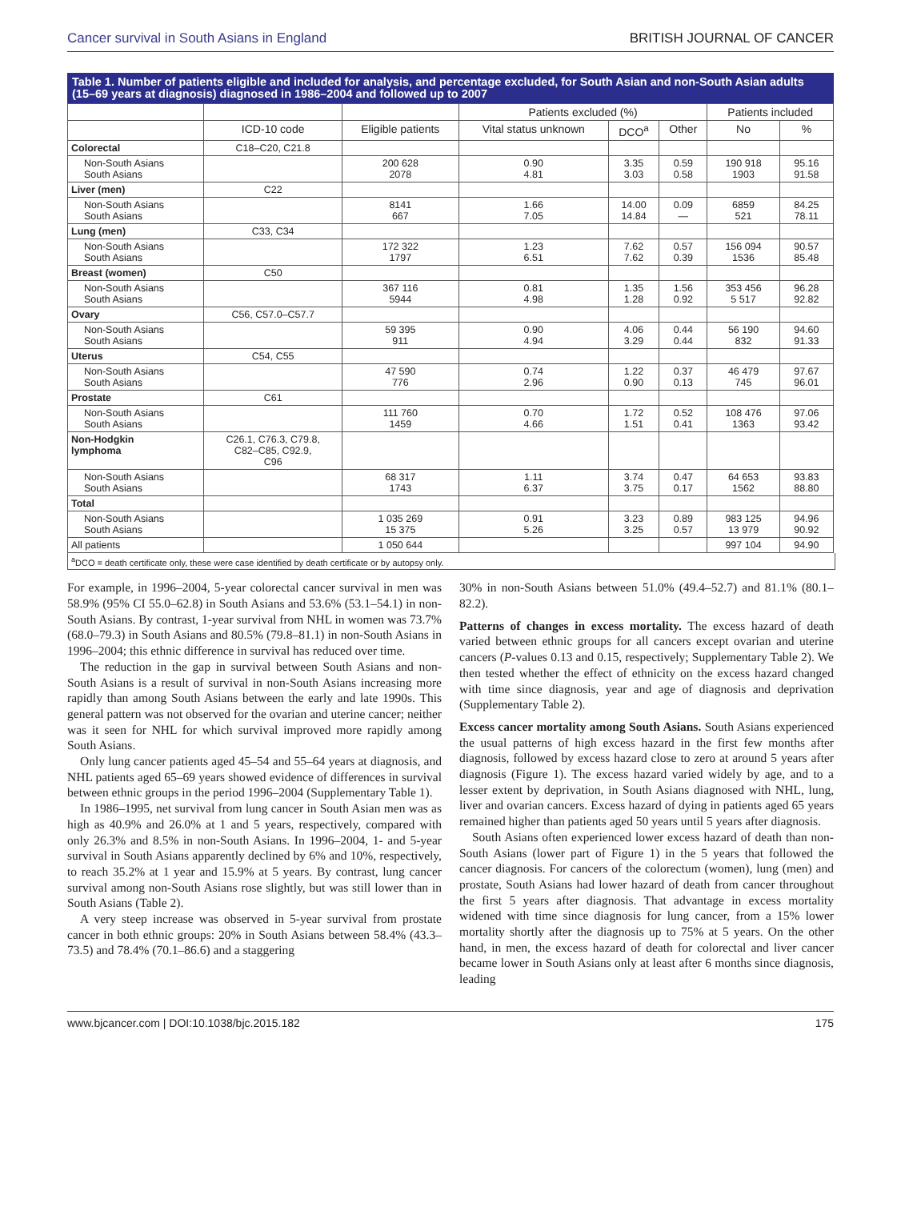Cancer survival in South Asians in England BRITISH JOURNAL OF CANCER
Table 1. Number of patients eligible and included for analysis, and percentage excluded, for South Asian and non-South Asian adults (15–69 years at diagnosis) diagnosed in 1986–2004 and followed up to 2007
| | | | Patients excluded (%) | | | Patients included | |
| --- | --- | --- | --- | --- | --- | --- | --- |
| | ICD-10 code | Eligible patients | Vital status unknown | DCO<sup>a</sup> | Other | No | % |
| Colorectal | C18–C20, C21.8 | | | | | | |
| Non-South Asians South Asians | | 200 628 2078 | 0.90 4.81 | 3.35 3.03 | 0.59 0.58 | 190 918 1903 | 95.16 91.58 |
| Liver (men) | C22 | | | | | | |
| Non-South Asians South Asians | | 8141 667 | 1.66 7.05 | 14.00 14.84 | 0.09 — | 6859 521 | 84.25 78.11 |
| Lung (men) | C33, C34 | | | | | | |
| Non-South Asians South Asians | | 172 322 1797 | 1.23 6.51 | 7.62 7.62 | 0.57 0.39 | 156 094 1536 | 90.57 85.48 |
| Breast (women) | C50 | | | | | | |
| Non-South Asians South Asians | | 367 116 5944 | 0.81 4.98 | 1.35 1.28 | 1.56 0.92 | 353 456 5 517 | 96.28 92.82 |
| Ovary | C56, C57.0–C57.7 | | | | | | |
| Non-South Asians South Asians | | 59 395 911 | 0.90 4.94 | 4.06 3.29 | 0.44 0.44 | 56 190 832 | 94.60 91.33 |
| Uterus | C54, C55 | | | | | | |
| Non-South Asians South Asians | | 47 590 776 | 0.74 2.96 | 1.22 0.90 | 0.37 0.13 | 46 479 745 | 97.67 96.01 |
| Prostate | C61 | | | | | | |
| Non-South Asians South Asians | | 111 760 1459 | 0.70 4.66 | 1.72 1.51 | 0.52 0.41 | 108 476 1363 | 97.06 93.42 |
| Non-Hodgkin lymphoma | C26.1, C76.3, C79.8, C82–C85, C92.9, C96 | | | | | | |
| Non-South Asians South Asians | | 68 317 1743 | 1.11 6.37 | 3.74 3.75 | 0.47 0.17 | 64 653 1562 | 93.83 88.80 |
| Total | | | | | | | |
| Non-South Asians South Asians | | 1 035 269 15 375 | 0.91 5.26 | 3.23 3.25 | 0.89 0.57 | 983 125 13 979 | 94.96 90.92 |
| All patients | | 1 050 644 | | | | 997 104 | 94.90 |
<sup>a</sup> DCO = death certificate only, these were case identified by death certificate or by autopsy only.
For example, in 1996–2004, 5-year colorectal cancer survival in men was 58.9% (95% CI 55.0–62.8) in South Asians and 53.6% (53.1–54.1) in non-South Asians. By contrast, 1-year survival from NHL in women was 73.7% (68.0–79.3) in South Asians and 80.5% (79.8–81.1) in non-South Asians in 1996–2004; this ethnic difference in survival has reduced over time.
The reduction in the gap in survival between South Asians and non-South Asians is a result of survival in non-South Asians increasing more rapidly than among South Asians between the early and late 1990s. This general pattern was not observed for the ovarian and uterine cancer; neither was it seen for NHL for which survival improved more rapidly among South Asians.
Only lung cancer patients aged 45–54 and 55–64 years at diagnosis, and NHL patients aged 65–69 years showed evidence of differences in survival between ethnic groups in the period 1996–2004 (Supplementary Table 1).
In 1986–1995, net survival from lung cancer in South Asian men was as high as 40.9% and 26.0% at 1 and 5 years, respectively, compared with only 26.3% and 8.5% in non-South Asians. In 1996–2004, 1- and 5-year survival in South Asians apparently declined by 6% and 10%, respectively, to reach 35.2% at 1 year and 15.9% at 5 years. By contrast, lung cancer survival among non-South Asians rose slightly, but was still lower than in South Asians (Table 2).
A very steep increase was observed in 5-year survival from prostate cancer in both ethnic groups: 20% in South Asians between 58.4% (43.3–73.5) and 78.4% (70.1–86.6) and a staggering
30% in non-South Asians between 51.0% (49.4–52.7) and 81.1% (80.1–82.2).
Patterns of changes in excess mortality. The excess hazard of death varied between ethnic groups for all cancers except ovarian and uterine cancers (P-values 0.13 and 0.15, respectively; Supplementary Table 2). We then tested whether the effect of ethnicity on the excess hazard changed with time since diagnosis, year and age of diagnosis and deprivation (Supplementary Table 2).
Excess cancer mortality among South Asians. South Asians experienced the usual patterns of high excess hazard in the first few months after diagnosis, followed by excess hazard close to zero at around 5 years after diagnosis (Figure 1). The excess hazard varied widely by age, and to a lesser extent by deprivation, in South Asians diagnosed with NHL, lung, liver and ovarian cancers. Excess hazard of dying in patients aged 65 years remained higher than patients aged 50 years until 5 years after diagnosis.
South Asians often experienced lower excess hazard of death than non-South Asians (lower part of Figure 1) in the 5 years that followed the cancer diagnosis. For cancers of the colorectum (women), lung (men) and prostate, South Asians had lower hazard of death from cancer throughout the first 5 years after diagnosis. That advantage in excess mortality widened with time since diagnosis for lung cancer, from a 15% lower mortality shortly after the diagnosis up to 75% at 5 years. On the other hand, in men, the excess hazard of death for colorectal and liver cancer became lower in South Asians only at least after 6 months since diagnosis, leading
www.bjcancer.com | DOI:10.1038/bjc.2015.182 175